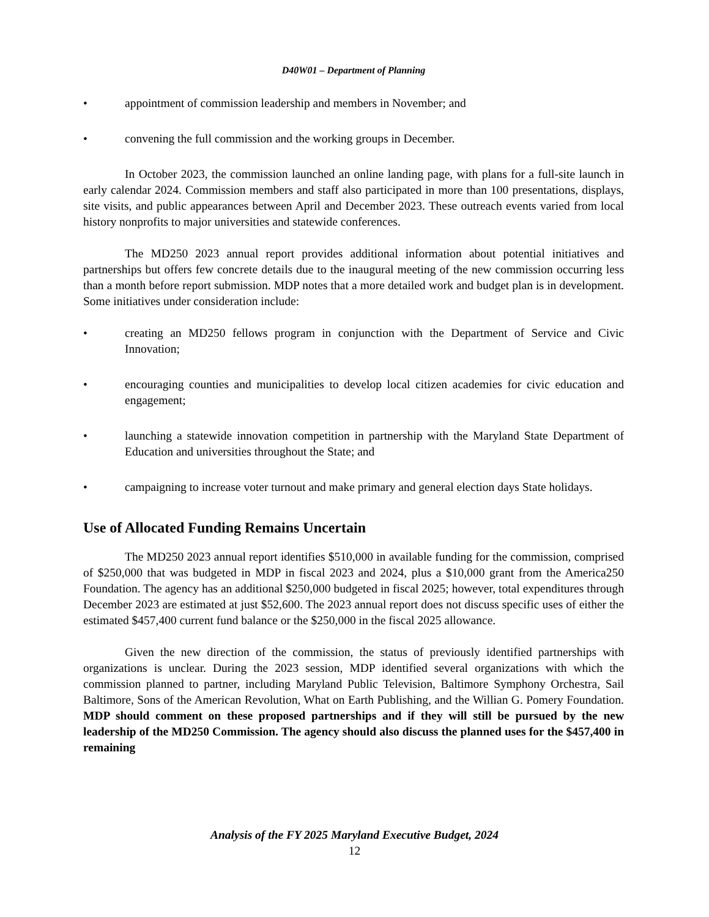D40W01 – Department of Planning
• appointment of commission leadership and members in November; and
• convening the full commission and the working groups in December.
In October 2023, the commission launched an online landing page, with plans for a full-site launch in early calendar 2024. Commission members and staff also participated in more than 100 presentations, displays, site visits, and public appearances between April and December 2023. These outreach events varied from local history nonprofits to major universities and statewide conferences.
The MD250 2023 annual report provides additional information about potential initiatives and partnerships but offers few concrete details due to the inaugural meeting of the new commission occurring less than a month before report submission. MDP notes that a more detailed work and budget plan is in development. Some initiatives under consideration include:
• creating an MD250 fellows program in conjunction with the Department of Service and Civic Innovation;
• encouraging counties and municipalities to develop local citizen academies for civic education and engagement;
• launching a statewide innovation competition in partnership with the Maryland State Department of Education and universities throughout the State; and
• campaigning to increase voter turnout and make primary and general election days State holidays.
Use of Allocated Funding Remains Uncertain
The MD250 2023 annual report identifies $510,000 in available funding for the commission, comprised of $250,000 that was budgeted in MDP in fiscal 2023 and 2024, plus a $10,000 grant from the America250 Foundation. The agency has an additional $250,000 budgeted in fiscal 2025; however, total expenditures through December 2023 are estimated at just $52,600. The 2023 annual report does not discuss specific uses of either the estimated $457,400 current fund balance or the $250,000 in the fiscal 2025 allowance.
Given the new direction of the commission, the status of previously identified partnerships with organizations is unclear. During the 2023 session, MDP identified several organizations with which the commission planned to partner, including Maryland Public Television, Baltimore Symphony Orchestra, Sail Baltimore, Sons of the American Revolution, What on Earth Publishing, and the Willian G. Pomery Foundation. MDP should comment on these proposed partnerships and if they will still be pursued by the new leadership of the MD250 Commission. The agency should also discuss the planned uses for the $457,400 in remaining
Analysis of the FY 2025 Maryland Executive Budget, 2024
12